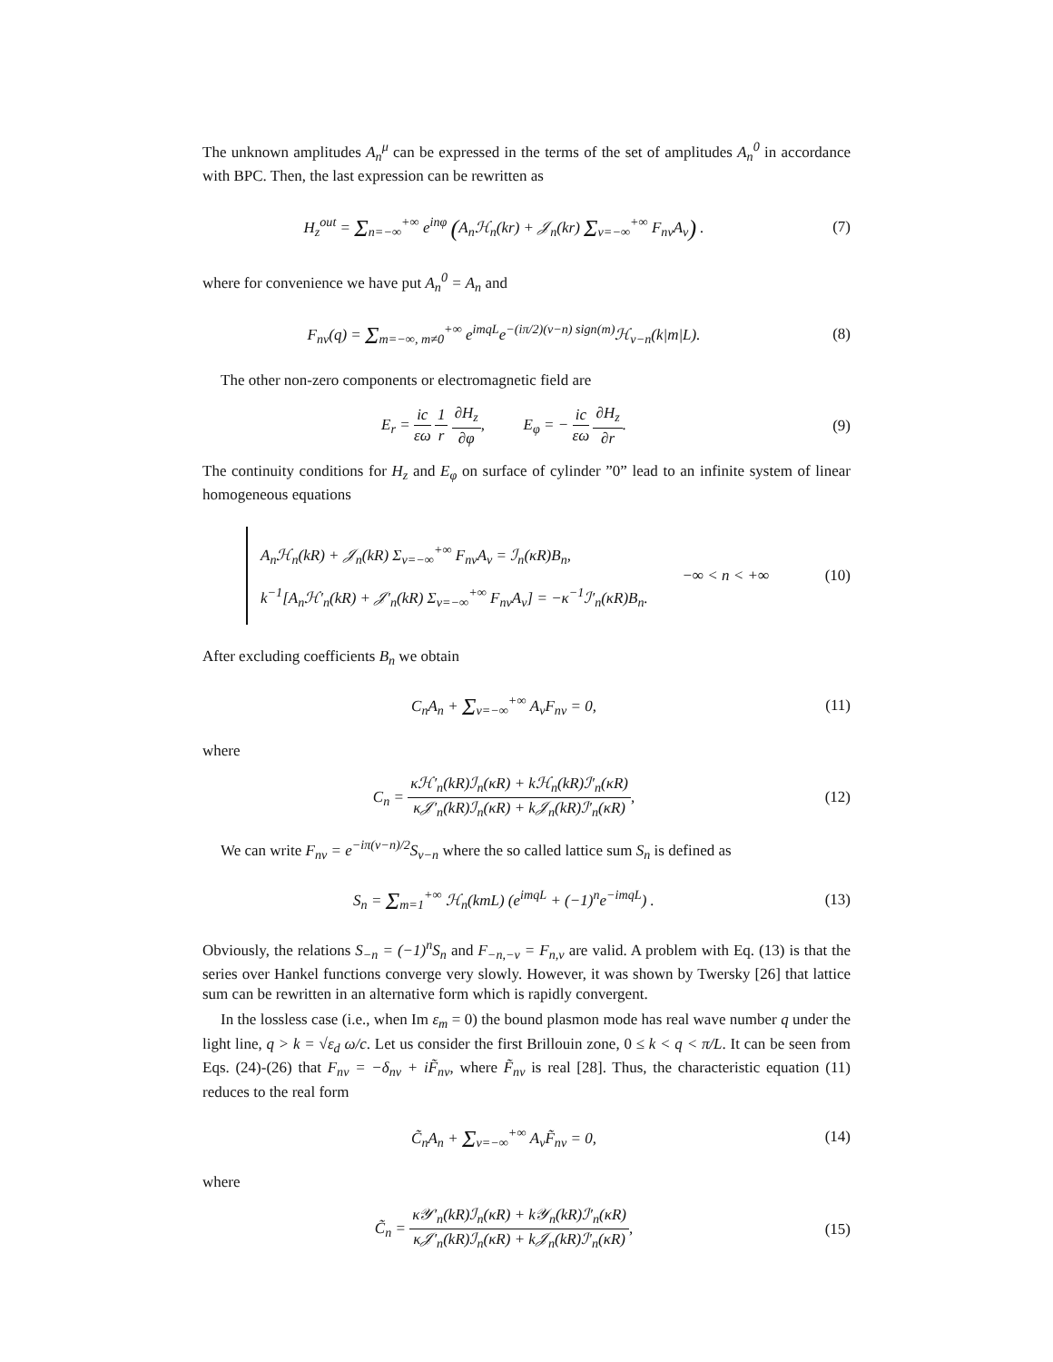The unknown amplitudes A<sub>n</sub><sup>μ</sup> can be expressed in the terms of the set of amplitudes A<sub>n</sub><sup>0</sup> in accordance with BPC. Then, the last expression can be rewritten as
H<sub>z</sub><sup>out</sup> = Σ<sub>n=−∞</sub><sup>+∞</sup> e<sup>inφ</sup> (A<sub>n</sub>ℋ<sub>n</sub>(kr) + 𝒥<sub>n</sub>(kr) Σ<sub>ν=−∞</sub><sup>+∞</sup> F<sub>nν</sub>A<sub>ν</sub>) .
(7)
where for convenience we have put A<sub>n</sub><sup>0</sup> = A<sub>n</sub> and
F<sub>nν</sub>(q) = Σ<sub>m=−∞, m≠0</sub><sup>+∞</sup> e<sup>imqL</sup>e<sup>−(iπ/2)(ν−n) sign(m)</sup>ℋ<sub>ν−n</sub>(k|m|L).
(8)
The other non-zero components or electromagnetic field are
E<sub>r</sub> = ic εω 1 r ∂H<sub>z</sub> ∂φ, E<sub>φ</sub> = − ic εω ∂H<sub>z</sub> ∂r.
(9)
The continuity conditions for H<sub>z</sub> and E<sub>φ</sub> on surface of cylinder ”0” lead to an infinite system of linear homogeneous equations
A<sub>n</sub>ℋ<sub>n</sub>(kR) + 𝒥<sub>n</sub>(kR) Σ<sub>ν=−∞</sub><sup>+∞</sup> F<sub>nν</sub>A<sub>ν</sub> = ℐ<sub>n</sub>(κR)B<sub>n</sub>,
k<sup>−1</sup>[A<sub>n</sub>ℋ′<sub>n</sub>(kR) + 𝒥′<sub>n</sub>(kR) Σ<sub>ν=−∞</sub><sup>+∞</sup> F<sub>nν</sub>A<sub>ν</sub>] = −κ<sup>−1</sup>ℐ′<sub>n</sub>(κR)B<sub>n</sub>.
−∞ < n < +∞ (10)
After excluding coefficients B<sub>n</sub> we obtain
C<sub>n</sub>A<sub>n</sub> + Σ<sub>ν=−∞</sub><sup>+∞</sup> A<sub>ν</sub>F<sub>nν</sub> = 0, (11)
where
C<sub>n</sub> = κℋ′<sub>n</sub>(kR)ℐ<sub>n</sub>(κR) + kℋ<sub>n</sub>(kR)ℐ′<sub>n</sub>(κR) κ𝒥′<sub>n</sub>(kR)ℐ<sub>n</sub>(κR) + k𝒥<sub>n</sub>(kR)ℐ′<sub>n</sub>(κR),
(12)
We can write F<sub>nν</sub> = e<sup>−iπ(ν−n)/2</sup>S<sub>ν−n</sub> where the so called lattice sum S<sub>n</sub> is defined as
S<sub>n</sub> = Σ<sub>m=1</sub><sup>+∞</sup> ℋ<sub>n</sub>(kmL) (e<sup>imqL</sup> + (−1)<sup>n</sup>e<sup>−imqL</sup>) .
(13)
Obviously, the relations S<sub>−n</sub> = (−1)<sup>n</sup>S<sub>n</sub> and F<sub>−n,−ν</sub> = F<sub>n,ν</sub> are valid. A problem with Eq. (13) is that the series over Hankel functions converge very slowly. However, it was shown by Twersky [26] that lattice sum can be rewritten in an alternative form which is rapidly convergent.
In the lossless case (i.e., when Im ε<sub>m</sub> = 0) the bound plasmon mode has real wave number q under the light line, q > k = √ε<sub>d</sub> ω/c. Let us consider the first Brillouin zone, 0 ≤ k < q < π/L. It can be seen from Eqs. (24)-(26) that F<sub>nν</sub> = −δ<sub>nν</sub> + iF̃<sub>nν</sub>, where F̃<sub>nν</sub> is real [28]. Thus, the characteristic equation (11) reduces to the real form
C̃<sub>n</sub>A<sub>n</sub> + Σ<sub>ν=−∞</sub><sup>+∞</sup> A<sub>ν</sub>F̃<sub>nν</sub> = 0, (14)
where
C̃<sub>n</sub> = κ𝒴′<sub>n</sub>(kR)ℐ<sub>n</sub>(κR) + k𝒴<sub>n</sub>(kR)ℐ′<sub>n</sub>(κR) κ𝒥′<sub>n</sub>(kR)ℐ<sub>n</sub>(κR) + k𝒥<sub>n</sub>(kR)ℐ′<sub>n</sub>(κR),
(15)